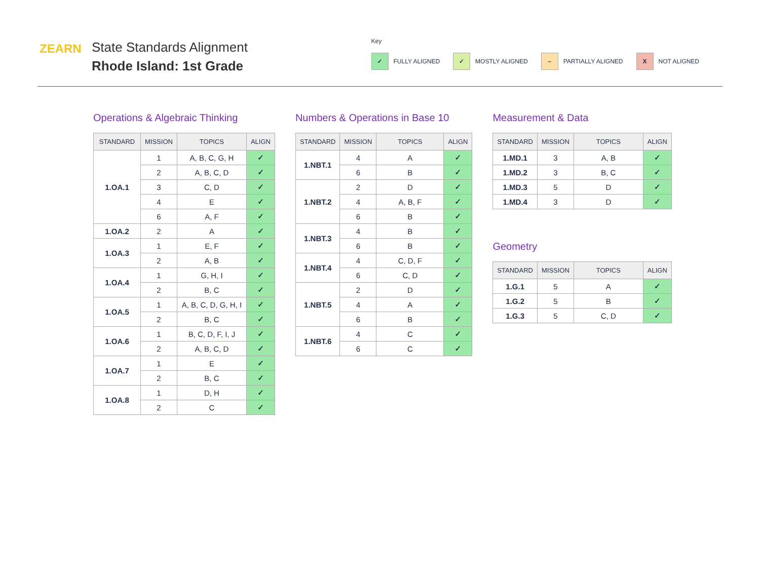ZEARN
State Standards Alignment
Rhode Island: 1st Grade
Key
✓ FULLY ALIGNED ✓ MOSTLY ALIGNED – PARTIALLY ALIGNED X NOT ALIGNED
Operations & Algebraic Thinking
| STANDARD | MISSION | TOPICS | ALIGN |
| --- | --- | --- | --- |
| 1.OA.1 | 1 | A, B, C, G, H | ✓ |
| | 2 | A, B, C, D | ✓ |
| | 3 | C, D | ✓ |
| | 4 | E | ✓ |
| | 6 | A, F | ✓ |
| 1.OA.2 | 2 | A | ✓ |
| 1.OA.3 | 1 | E, F | ✓ |
| | 2 | A, B | ✓ |
| 1.OA.4 | 1 | G, H, I | ✓ |
| | 2 | B, C | ✓ |
| 1.OA.5 | 1 | A, B, C, D, G, H, I | ✓ |
| | 2 | B, C | ✓ |
| 1.OA.6 | 1 | B, C, D, F, I, J | ✓ |
| | 2 | A, B, C, D | ✓ |
| 1.OA.7 | 1 | E | ✓ |
| | 2 | B, C | ✓ |
| 1.OA.8 | 1 | D, H | ✓ |
| | 2 | C | ✓ |
Numbers & Operations in Base 10
| STANDARD | MISSION | TOPICS | ALIGN |
| --- | --- | --- | --- |
| 1.NBT.1 | 4 | A | ✓ |
| | 6 | B | ✓ |
| 1.NBT.2 | 2 | D | ✓ |
| | 4 | A, B, F | ✓ |
| | 6 | B | ✓ |
| 1.NBT.3 | 4 | B | ✓ |
| | 6 | B | ✓ |
| 1.NBT.4 | 4 | C, D, F | ✓ |
| | 6 | C, D | ✓ |
| 1.NBT.5 | 2 | D | ✓ |
| | 4 | A | ✓ |
| | 6 | B | ✓ |
| 1.NBT.6 | 4 | C | ✓ |
| | 6 | C | ✓ |
Measurement & Data
| STANDARD | MISSION | TOPICS | ALIGN |
| --- | --- | --- | --- |
| 1.MD.1 | 3 | A, B | ✓ |
| 1.MD.2 | 3 | B, C | ✓ |
| 1.MD.3 | 5 | D | ✓ |
| 1.MD.4 | 3 | D | ✓ |
Geometry
| STANDARD | MISSION | TOPICS | ALIGN |
| --- | --- | --- | --- |
| 1.G.1 | 5 | A | ✓ |
| 1.G.2 | 5 | B | ✓ |
| 1.G.3 | 5 | C, D | ✓ |